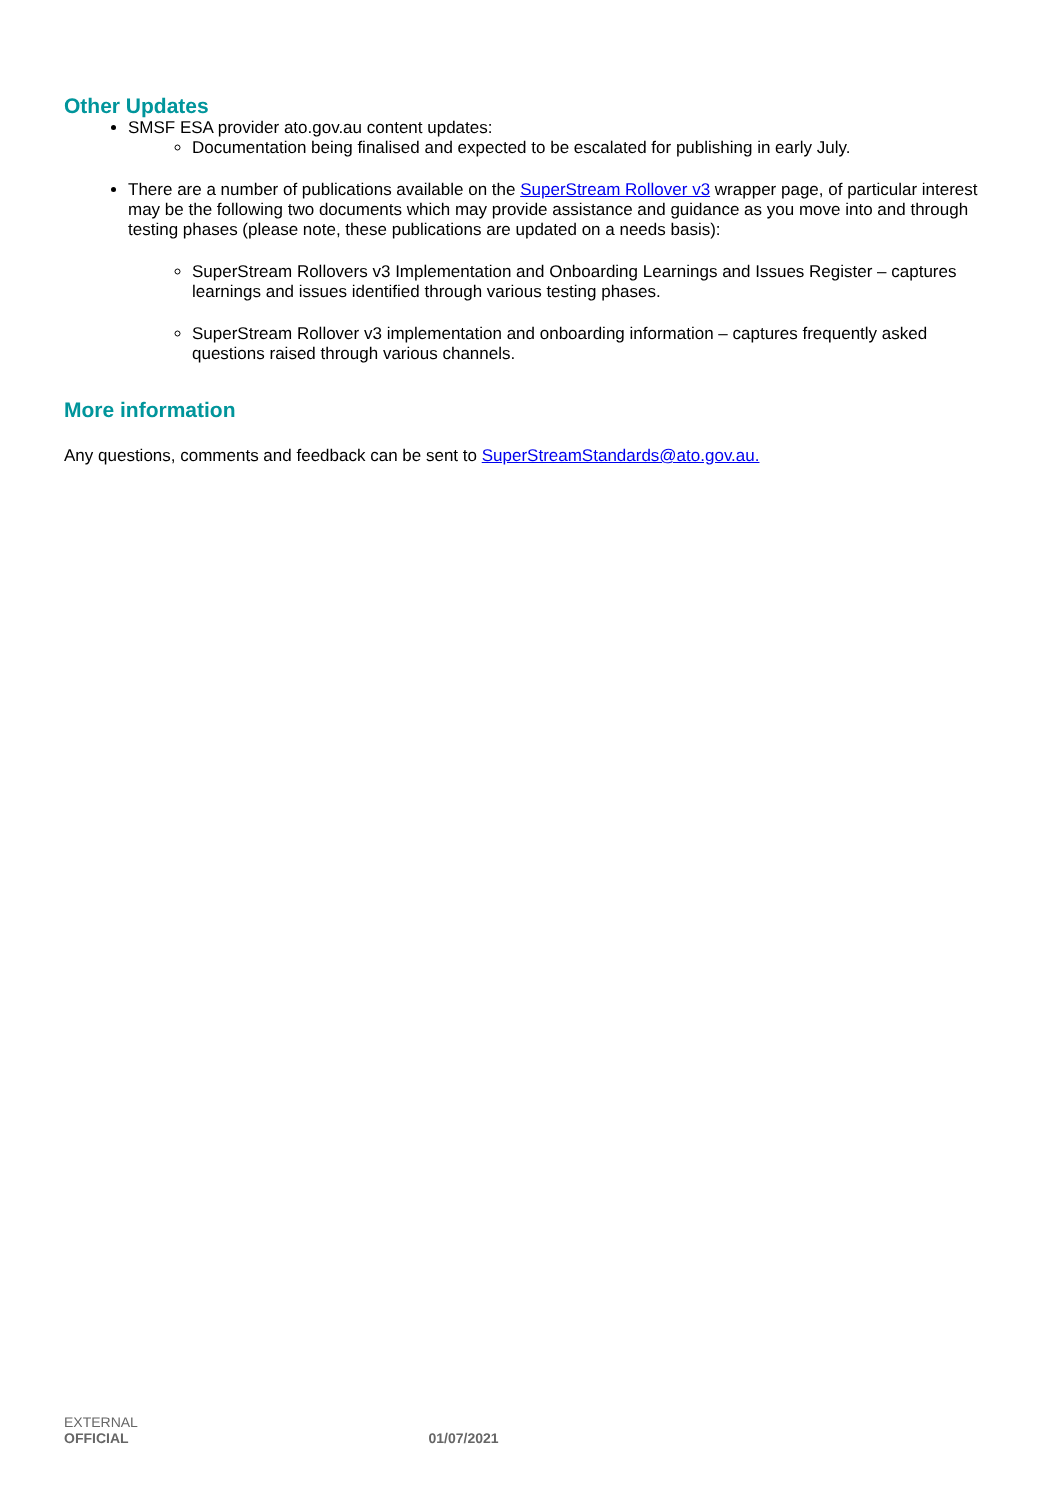Other Updates
SMSF ESA provider ato.gov.au content updates:
Documentation being finalised and expected to be escalated for publishing in early July.
There are a number of publications available on the SuperStream Rollover v3 wrapper page, of particular interest may be the following two documents which may provide assistance and guidance as you move into and through testing phases (please note, these publications are updated on a needs basis):
SuperStream Rollovers v3 Implementation and Onboarding Learnings and Issues Register – captures learnings and issues identified through various testing phases.
SuperStream Rollover v3 implementation and onboarding information – captures frequently asked questions raised through various channels.
More information
Any questions, comments and feedback can be sent to SuperStreamStandards@ato.gov.au.
EXTERNAL
OFFICIAL 01/07/2021